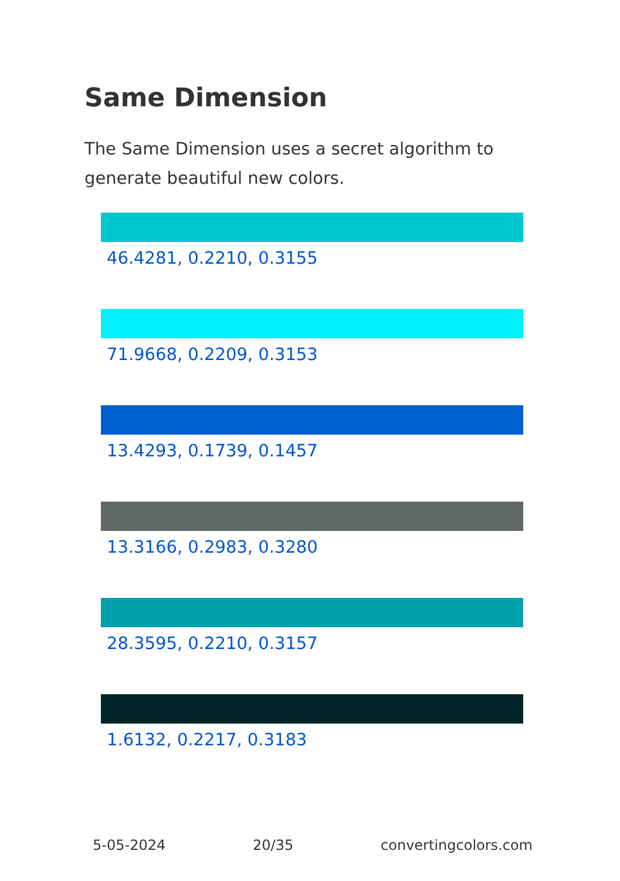Same Dimension
The Same Dimension uses a secret algorithm to generate beautiful new colors.
46.4281, 0.2210, 0.3155
71.9668, 0.2209, 0.3153
13.4293, 0.1739, 0.1457
13.3166, 0.2983, 0.3280
28.3595, 0.2210, 0.3157
1.6132, 0.2217, 0.3183
5-05-2024 20/35 convertingcolors.com